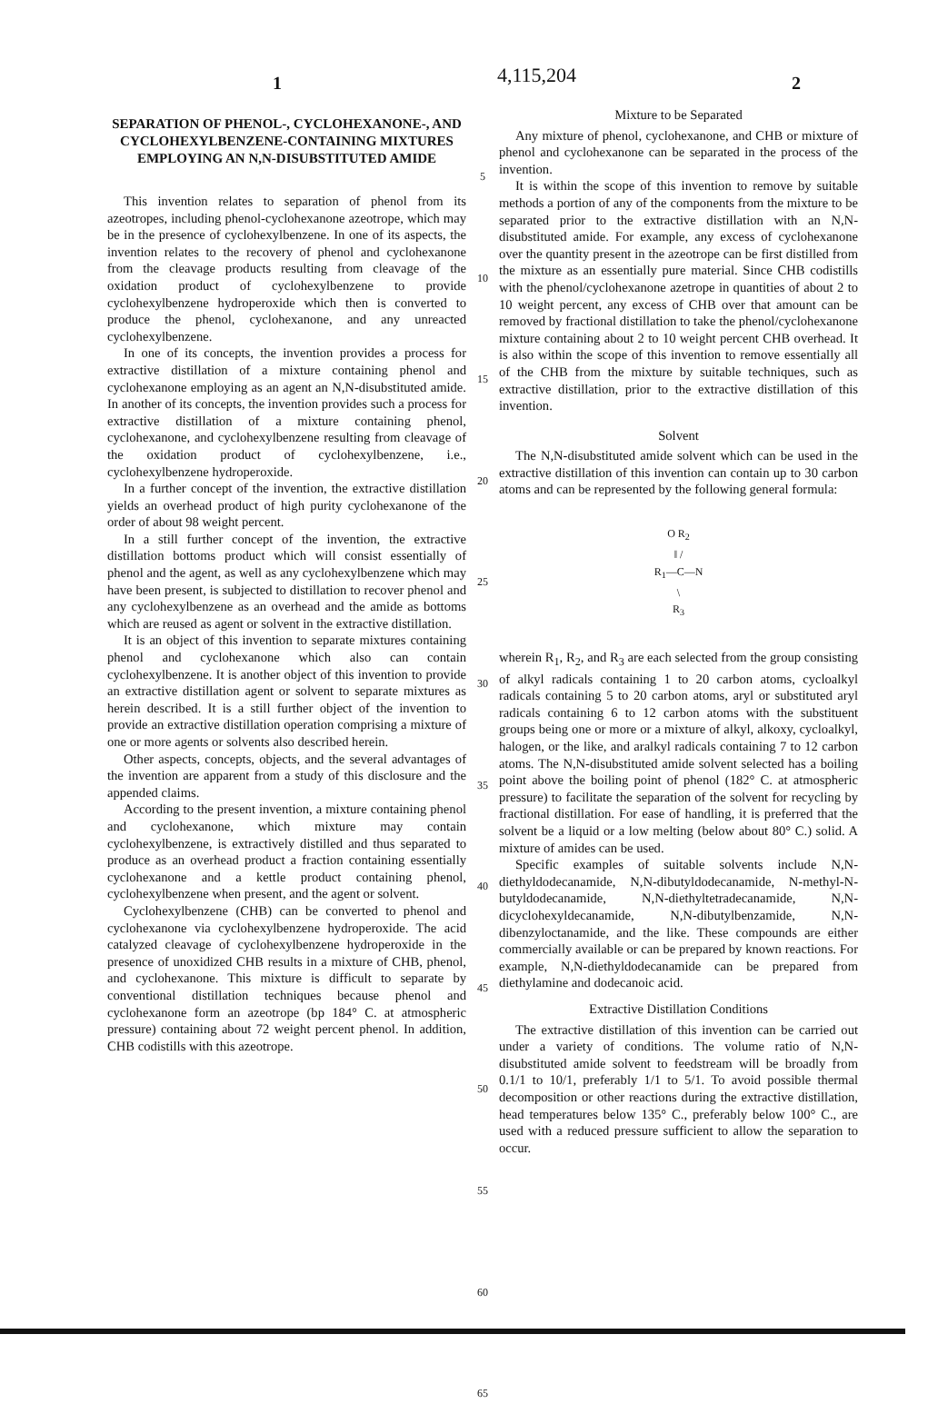1 4,115,204 2
SEPARATION OF PHENOL-, CYCLOHEXANONE-, AND CYCLOHEXYLBENZENE-CONTAINING MIXTURES EMPLOYING AN N,N-DISUBSTITUTED AMIDE
This invention relates to separation of phenol from its azeotropes, including phenol-cyclohexanone azeotrope, which may be in the presence of cyclohexylbenzene. In one of its aspects, the invention relates to the recovery of phenol and cyclohexanone from the cleavage products resulting from cleavage of the oxidation product of cyclohexylbenzene to provide cyclohexylbenzene hydroperoxide which then is converted to produce the phenol, cyclohexanone, and any unreacted cyclohexylbenzene.
In one of its concepts, the invention provides a process for extractive distillation of a mixture containing phenol and cyclohexanone employing as an agent an N,N-disubstituted amide. In another of its concepts, the invention provides such a process for extractive distillation of a mixture containing phenol, cyclohexanone, and cyclohexylbenzene resulting from cleavage of the oxidation product of cyclohexylbenzene, i.e., cyclohexylbenzene hydroperoxide.
In a further concept of the invention, the extractive distillation yields an overhead product of high purity cyclohexanone of the order of about 98 weight percent.
In a still further concept of the invention, the extractive distillation bottoms product which will consist essentially of phenol and the agent, as well as any cyclohexylbenzene which may have been present, is subjected to distillation to recover phenol and any cyclohexylbenzene as an overhead and the amide as bottoms which are reused as agent or solvent in the extractive distillation.
It is an object of this invention to separate mixtures containing phenol and cyclohexanone which also can contain cyclohexylbenzene. It is another object of this invention to provide an extractive distillation agent or solvent to separate mixtures as herein described. It is a still further object of the invention to provide an extractive distillation operation comprising a mixture of one or more agents or solvents also described herein.
Other aspects, concepts, objects, and the several advantages of the invention are apparent from a study of this disclosure and the appended claims.
According to the present invention, a mixture containing phenol and cyclohexanone, which mixture may contain cyclohexylbenzene, is extractively distilled and thus separated to produce as an overhead product a fraction containing essentially cyclohexanone and a kettle product containing phenol, cyclohexylbenzene when present, and the agent or solvent.
Cyclohexylbenzene (CHB) can be converted to phenol and cyclohexanone via cyclohexylbenzene hydroperoxide. The acid catalyzed cleavage of cyclohexylbenzene hydroperoxide in the presence of unoxidized CHB results in a mixture of CHB, phenol, and cyclohexanone. This mixture is difficult to separate by conventional distillation techniques because phenol and cyclohexanone form an azeotrope (bp 184° C. at atmospheric pressure) containing about 72 weight percent phenol. In addition, CHB codistills with this azeotrope.
5
10
15
20
25
30
35
40
45
50
55
60
65
Mixture to be Separated
Any mixture of phenol, cyclohexanone, and CHB or mixture of phenol and cyclohexanone can be separated in the process of the invention.
It is within the scope of this invention to remove by suitable methods a portion of any of the components from the mixture to be separated prior to the extractive distillation with an N,N-disubstituted amide. For example, any excess of cyclohexanone over the quantity present in the azeotrope can be first distilled from the mixture as an essentially pure material. Since CHB codistills with the phenol/cyclohexanone azetrope in quantities of about 2 to 10 weight percent, any excess of CHB over that amount can be removed by fractional distillation to take the phenol/cyclohexanone mixture containing about 2 to 10 weight percent CHB overhead. It is also within the scope of this invention to remove essentially all of the CHB from the mixture by suitable techniques, such as extractive distillation, prior to the extractive distillation of this invention.
Solvent
The N,N-disubstituted amide solvent which can be used in the extractive distillation of this invention can contain up to 30 carbon atoms and can be represented by the following general formula:
O R<sub>2</sub>
‖ /
R<sub>1</sub>—C—N
\
R<sub>3</sub>
wherein R<sub>1</sub>, R<sub>2</sub>, and R<sub>3</sub> are each selected from the group consisting of alkyl radicals containing 1 to 20 carbon atoms, cycloalkyl radicals containing 5 to 20 carbon atoms, aryl or substituted aryl radicals containing 6 to 12 carbon atoms with the substituent groups being one or more or a mixture of alkyl, alkoxy, cycloalkyl, halogen, or the like, and aralkyl radicals containing 7 to 12 carbon atoms. The N,N-disubstituted amide solvent selected has a boiling point above the boiling point of phenol (182° C. at atmospheric pressure) to facilitate the separation of the solvent for recycling by fractional distillation. For ease of handling, it is preferred that the solvent be a liquid or a low melting (below about 80° C.) solid. A mixture of amides can be used.
Specific examples of suitable solvents include N,N-diethyldodecanamide, N,N-dibutyldodecanamide, N-methyl-N-butyldodecanamide, N,N-diethyltetradecanamide, N,N-dicyclohexyldecanamide, N,N-dibutylbenzamide, N,N-dibenzyloctanamide, and the like. These compounds are either commercially available or can be prepared by known reactions. For example, N,N-diethyldodecanamide can be prepared from diethylamine and dodecanoic acid.
Extractive Distillation Conditions
The extractive distillation of this invention can be carried out under a variety of conditions. The volume ratio of N,N-disubstituted amide solvent to feedstream will be broadly from 0.1/1 to 10/1, preferably 1/1 to 5/1. To avoid possible thermal decomposition or other reactions during the extractive distillation, head temperatures below 135° C., preferably below 100° C., are used with a reduced pressure sufficient to allow the separation to occur.